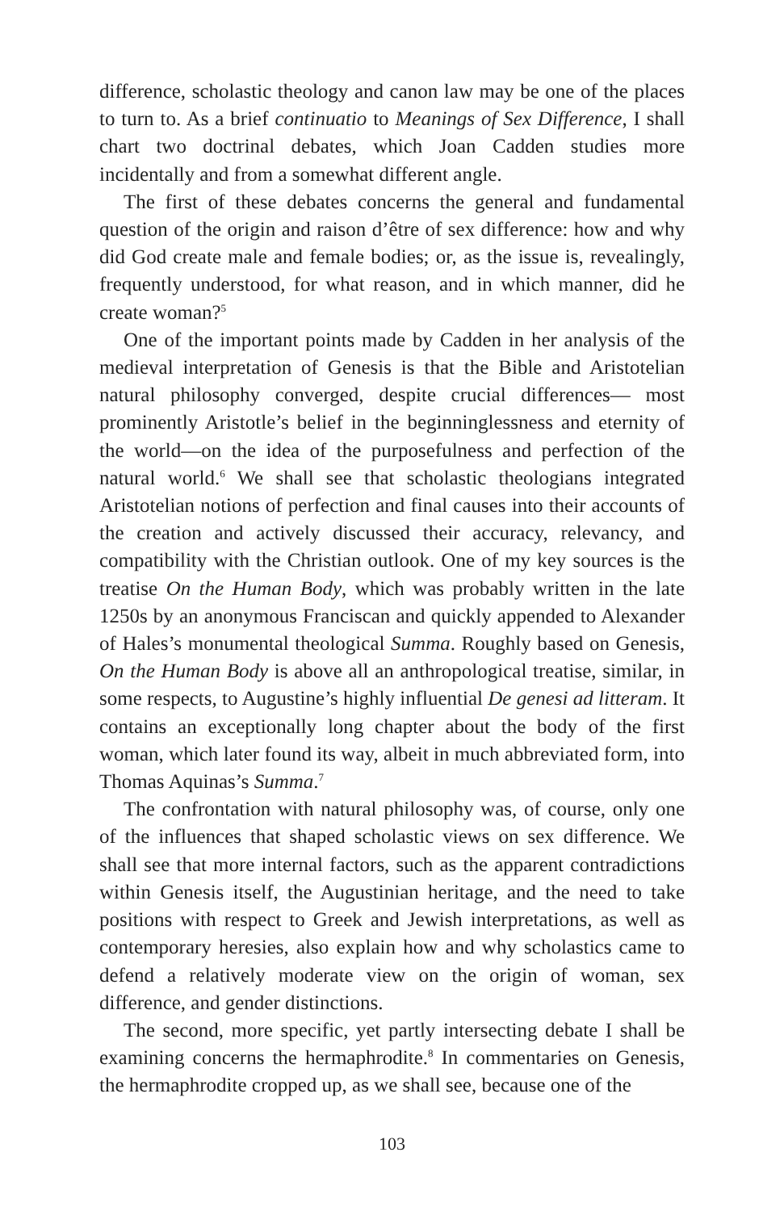difference, scholastic theology and canon law may be one of the places to turn to. As a brief continuatio to Meanings of Sex Difference, I shall chart two doctrinal debates, which Joan Cadden studies more incidentally and from a somewhat different angle.
The first of these debates concerns the general and fundamental question of the origin and raison d’être of sex difference: how and why did God create male and female bodies; or, as the issue is, revealingly, frequently understood, for what reason, and in which manner, did he create woman?<sup>5</sup>
One of the important points made by Cadden in her analysis of the medieval interpretation of Genesis is that the Bible and Aristotelian natural philosophy converged, despite crucial differences— most prominently Aristotle’s belief in the beginninglessness and eternity of the world—on the idea of the purposefulness and perfection of the natural world.<sup>6</sup> We shall see that scholastic theologians integrated Aristotelian notions of perfection and final causes into their accounts of the creation and actively discussed their accuracy, relevancy, and compatibility with the Christian outlook. One of my key sources is the treatise On the Human Body, which was probably written in the late 1250s by an anonymous Franciscan and quickly appended to Alexander of Hales’s monumental theological Summa. Roughly based on Genesis, On the Human Body is above all an anthropological treatise, similar, in some respects, to Augustine’s highly influential De genesi ad litteram. It contains an exceptionally long chapter about the body of the first woman, which later found its way, albeit in much abbreviated form, into Thomas Aquinas’s Summa.<sup>7</sup>
The confrontation with natural philosophy was, of course, only one of the influences that shaped scholastic views on sex difference. We shall see that more internal factors, such as the apparent contradictions within Genesis itself, the Augustinian heritage, and the need to take positions with respect to Greek and Jewish interpretations, as well as contemporary heresies, also explain how and why scholastics came to defend a relatively moderate view on the origin of woman, sex difference, and gender distinctions.
The second, more specific, yet partly intersecting debate I shall be examining concerns the hermaphrodite.<sup>8</sup> In commentaries on Genesis, the hermaphrodite cropped up, as we shall see, because one of the
103